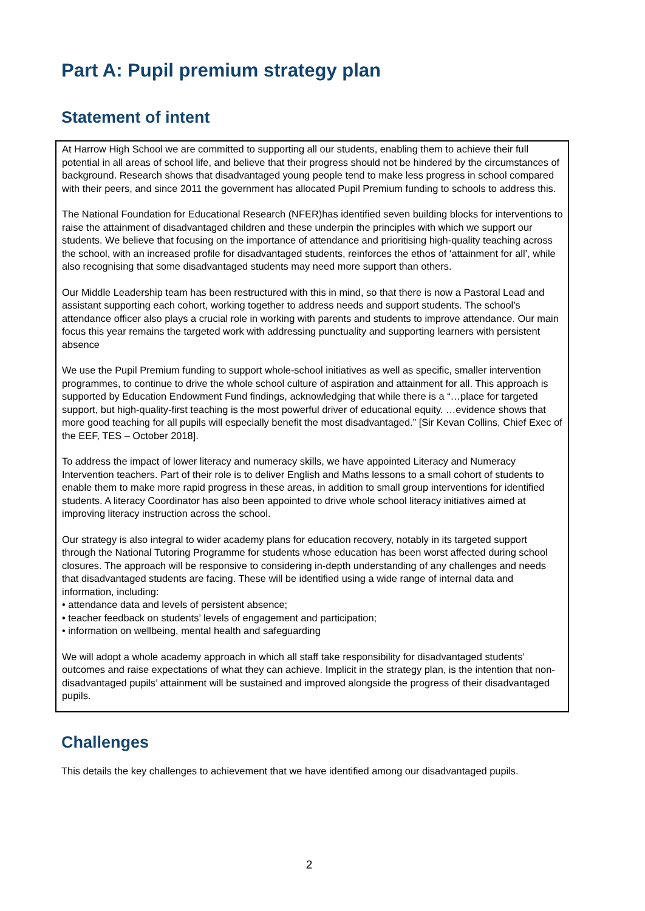Part A: Pupil premium strategy plan
Statement of intent
At Harrow High School we are committed to supporting all our students, enabling them to achieve their full potential in all areas of school life, and believe that their progress should not be hindered by the circumstances of background. Research shows that disadvantaged young people tend to make less progress in school compared with their peers, and since 2011 the government has allocated Pupil Premium funding to schools to address this.
The National Foundation for Educational Research (NFER)has identified seven building blocks for interventions to raise the attainment of disadvantaged children and these underpin the principles with which we support our students. We believe that focusing on the importance of attendance and prioritising high-quality teaching across the school, with an increased profile for disadvantaged students, reinforces the ethos of ‘attainment for all’, while also recognising that some disadvantaged students may need more support than others.
Our Middle Leadership team has been restructured with this in mind, so that there is now a Pastoral Lead and assistant supporting each cohort, working together to address needs and support students. The school’s attendance officer also plays a crucial role in working with parents and students to improve attendance. Our main focus this year remains the targeted work with addressing punctuality and supporting learners with persistent absence
We use the Pupil Premium funding to support whole-school initiatives as well as specific, smaller intervention programmes, to continue to drive the whole school culture of aspiration and attainment for all. This approach is supported by Education Endowment Fund findings, acknowledging that while there is a “…place for targeted support, but high-quality-first teaching is the most powerful driver of educational equity. …evidence shows that more good teaching for all pupils will especially benefit the most disadvantaged.” [Sir Kevan Collins, Chief Exec of the EEF, TES – October 2018].
To address the impact of lower literacy and numeracy skills, we have appointed Literacy and Numeracy Intervention teachers. Part of their role is to deliver English and Maths lessons to a small cohort of students to enable them to make more rapid progress in these areas, in addition to small group interventions for identified students. A literacy Coordinator has also been appointed to drive whole school literacy initiatives aimed at improving literacy instruction across the school.
Our strategy is also integral to wider academy plans for education recovery, notably in its targeted support through the National Tutoring Programme for students whose education has been worst affected during school closures. The approach will be responsive to considering in-depth understanding of any challenges and needs that disadvantaged students are facing. These will be identified using a wide range of internal data and information, including:
• attendance data and levels of persistent absence;
• teacher feedback on students’ levels of engagement and participation;
• information on wellbeing, mental health and safeguarding
We will adopt a whole academy approach in which all staff take responsibility for disadvantaged students’ outcomes and raise expectations of what they can achieve. Implicit in the strategy plan, is the intention that non-disadvantaged pupils’ attainment will be sustained and improved alongside the progress of their disadvantaged pupils.
Challenges
This details the key challenges to achievement that we have identified among our disadvantaged pupils.
2